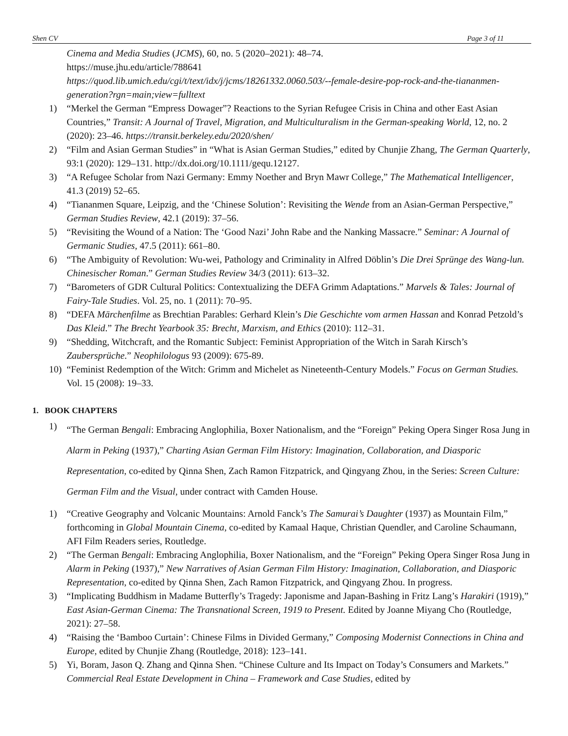Shen CV Page 3 of 11
Cinema and Media Studies (JCMS), 60, no. 5 (2020–2021): 48–74.
https://muse.jhu.edu/article/788641
https://quod.lib.umich.edu/cgi/t/text/idx/j/jcms/18261332.0060.503/--female-desire-pop-rock-and-the-tiananmen-generation?rgn=main;view=fulltext
1) “Merkel the German “Empress Dowager”? Reactions to the Syrian Refugee Crisis in China and other East Asian Countries,” Transit: A Journal of Travel, Migration, and Multiculturalism in the German-speaking World, 12, no. 2 (2020): 23–46. https://transit.berkeley.edu/2020/shen/
2) “Film and Asian German Studies” in “What is Asian German Studies,” edited by Chunjie Zhang, The German Quarterly, 93:1 (2020): 129–131. http://dx.doi.org/10.1111/gequ.12127.
3) “A Refugee Scholar from Nazi Germany: Emmy Noether and Bryn Mawr College,” The Mathematical Intelligencer, 41.3 (2019) 52–65.
4) “Tiananmen Square, Leipzig, and the ‘Chinese Solution’: Revisiting the Wende from an Asian-German Perspective,” German Studies Review, 42.1 (2019): 37–56.
5) “Revisiting the Wound of a Nation: The ‘Good Nazi’ John Rabe and the Nanking Massacre.” Seminar: A Journal of Germanic Studies, 47.5 (2011): 661–80.
6) “The Ambiguity of Revolution: Wu-wei, Pathology and Criminality in Alfred Döblin’s Die Drei Sprünge des Wang-lun. Chinesischer Roman.” German Studies Review 34/3 (2011): 613–32.
7) “Barometers of GDR Cultural Politics: Contextualizing the DEFA Grimm Adaptations.” Marvels & Tales: Journal of Fairy-Tale Studies. Vol. 25, no. 1 (2011): 70–95.
8) “DEFA Märchenfilme as Brechtian Parables: Gerhard Klein’s Die Geschichte vom armen Hassan and Konrad Petzold’s Das Kleid.” The Brecht Yearbook 35: Brecht, Marxism, and Ethics (2010): 112–31.
9) “Shedding, Witchcraft, and the Romantic Subject: Feminist Appropriation of the Witch in Sarah Kirsch’s Zaubersprüche.” Neophilologus 93 (2009): 675-89.
10) “Feminist Redemption of the Witch: Grimm and Michelet as Nineteenth-Century Models.” Focus on German Studies. Vol. 15 (2008): 19–33.
1. BOOK CHAPTERS
1) “The German Bengali: Embracing Anglophilia, Boxer Nationalism, and the “Foreign” Peking Opera Singer Rosa Jung in Alarm in Peking (1937),” Charting Asian German Film History: Imagination, Collaboration, and Diasporic Representation, co-edited by Qinna Shen, Zach Ramon Fitzpatrick, and Qingyang Zhou, in the Series: Screen Culture: German Film and the Visual, under contract with Camden House.
1) “Creative Geography and Volcanic Mountains: Arnold Fanck’s The Samurai’s Daughter (1937) as Mountain Film,” forthcoming in Global Mountain Cinema, co-edited by Kamaal Haque, Christian Quendler, and Caroline Schaumann, AFI Film Readers series, Routledge.
2) “The German Bengali: Embracing Anglophilia, Boxer Nationalism, and the “Foreign” Peking Opera Singer Rosa Jung in Alarm in Peking (1937),” New Narratives of Asian German Film History: Imagination, Collaboration, and Diasporic Representation, co-edited by Qinna Shen, Zach Ramon Fitzpatrick, and Qingyang Zhou. In progress.
3) “Implicating Buddhism in Madame Butterfly’s Tragedy: Japonisme and Japan-Bashing in Fritz Lang’s Harakiri (1919),” East Asian-German Cinema: The Transnational Screen, 1919 to Present. Edited by Joanne Miyang Cho (Routledge, 2021): 27–58.
4) “Raising the ‘Bamboo Curtain’: Chinese Films in Divided Germany,” Composing Modernist Connections in China and Europe, edited by Chunjie Zhang (Routledge, 2018): 123–141.
5) Yi, Boram, Jason Q. Zhang and Qinna Shen. “Chinese Culture and Its Impact on Today’s Consumers and Markets.” Commercial Real Estate Development in China – Framework and Case Studies, edited by